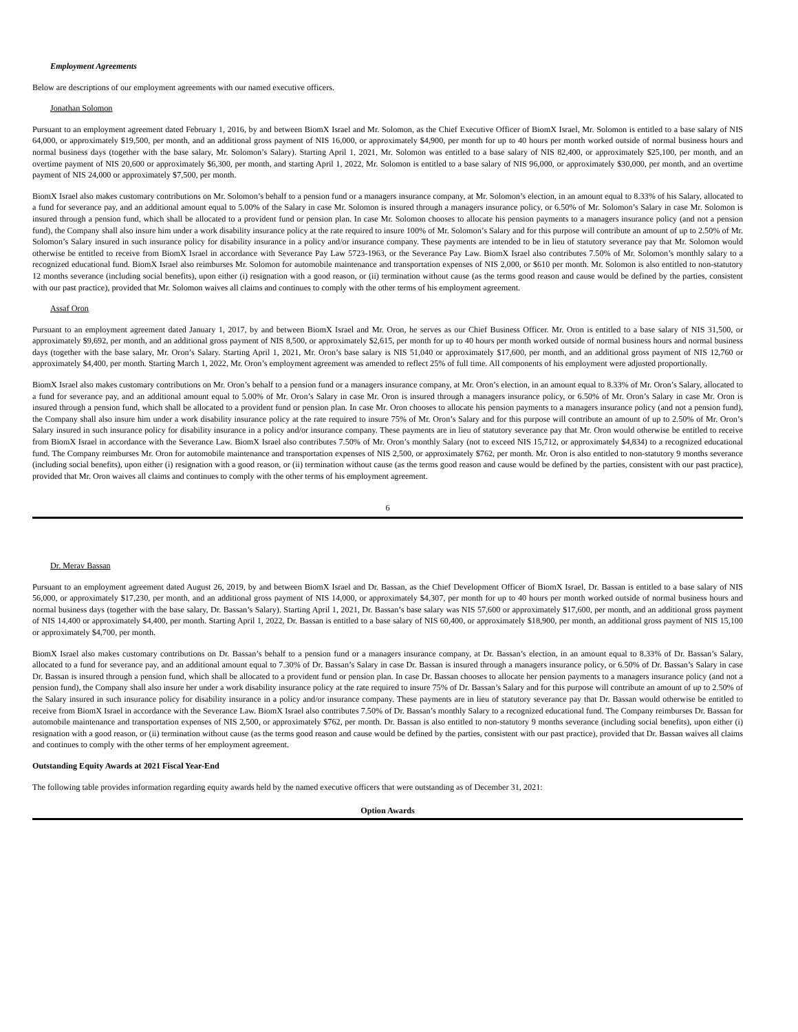Employment Agreements
Below are descriptions of our employment agreements with our named executive officers.
Jonathan Solomon
Pursuant to an employment agreement dated February 1, 2016, by and between BiomX Israel and Mr. Solomon, as the Chief Executive Officer of BiomX Israel, Mr. Solomon is entitled to a base salary of NIS 64,000, or approximately $19,500, per month, and an additional gross payment of NIS 16,000, or approximately $4,900, per month for up to 40 hours per month worked outside of normal business hours and normal business days (together with the base salary, Mr. Solomon’s Salary). Starting April 1, 2021, Mr. Solomon was entitled to a base salary of NIS 82,400, or approximately $25,100, per month, and an overtime payment of NIS 20,600 or approximately $6,300, per month, and starting April 1, 2022, Mr. Solomon is entitled to a base salary of NIS 96,000, or approximately $30,000, per month, and an overtime payment of NIS 24,000 or approximately $7,500, per month.
BiomX Israel also makes customary contributions on Mr. Solomon’s behalf to a pension fund or a managers insurance company, at Mr. Solomon’s election, in an amount equal to 8.33% of his Salary, allocated to a fund for severance pay, and an additional amount equal to 5.00% of the Salary in case Mr. Solomon is insured through a managers insurance policy, or 6.50% of Mr. Solomon’s Salary in case Mr. Solomon is insured through a pension fund, which shall be allocated to a provident fund or pension plan. In case Mr. Solomon chooses to allocate his pension payments to a managers insurance policy (and not a pension fund), the Company shall also insure him under a work disability insurance policy at the rate required to insure 100% of Mr. Solomon’s Salary and for this purpose will contribute an amount of up to 2.50% of Mr. Solomon’s Salary insured in such insurance policy for disability insurance in a policy and/or insurance company. These payments are intended to be in lieu of statutory severance pay that Mr. Solomon would otherwise be entitled to receive from BiomX Israel in accordance with Severance Pay Law 5723-1963, or the Severance Pay Law. BiomX Israel also contributes 7.50% of Mr. Solomon’s monthly salary to a recognized educational fund. BiomX Israel also reimburses Mr. Solomon for automobile maintenance and transportation expenses of NIS 2,000, or $610 per month. Mr. Solomon is also entitled to non-statutory 12 months severance (including social benefits), upon either (i) resignation with a good reason, or (ii) termination without cause (as the terms good reason and cause would be defined by the parties, consistent with our past practice), provided that Mr. Solomon waives all claims and continues to comply with the other terms of his employment agreement.
Assaf Oron
Pursuant to an employment agreement dated January 1, 2017, by and between BiomX Israel and Mr. Oron, he serves as our Chief Business Officer. Mr. Oron is entitled to a base salary of NIS 31,500, or approximately $9,692, per month, and an additional gross payment of NIS 8,500, or approximately $2,615, per month for up to 40 hours per month worked outside of normal business hours and normal business days (together with the base salary, Mr. Oron’s Salary. Starting April 1, 2021, Mr. Oron’s base salary is NIS 51,040 or approximately $17,600, per month, and an additional gross payment of NIS 12,760 or approximately $4,400, per month. Starting March 1, 2022, Mr. Oron’s employment agreement was amended to reflect 25% of full time. All components of his employment were adjusted proportionally.
BiomX Israel also makes customary contributions on Mr. Oron’s behalf to a pension fund or a managers insurance company, at Mr. Oron’s election, in an amount equal to 8.33% of Mr. Oron’s Salary, allocated to a fund for severance pay, and an additional amount equal to 5.00% of Mr. Oron’s Salary in case Mr. Oron is insured through a managers insurance policy, or 6.50% of Mr. Oron’s Salary in case Mr. Oron is insured through a pension fund, which shall be allocated to a provident fund or pension plan. In case Mr. Oron chooses to allocate his pension payments to a managers insurance policy (and not a pension fund), the Company shall also insure him under a work disability insurance policy at the rate required to insure 75% of Mr. Oron’s Salary and for this purpose will contribute an amount of up to 2.50% of Mr. Oron’s Salary insured in such insurance policy for disability insurance in a policy and/or insurance company. These payments are in lieu of statutory severance pay that Mr. Oron would otherwise be entitled to receive from BiomX Israel in accordance with the Severance Law. BiomX Israel also contributes 7.50% of Mr. Oron’s monthly Salary (not to exceed NIS 15,712, or approximately $4,834) to a recognized educational fund. The Company reimburses Mr. Oron for automobile maintenance and transportation expenses of NIS 2,500, or approximately $762, per month. Mr. Oron is also entitled to non-statutory 9 months severance (including social benefits), upon either (i) resignation with a good reason, or (ii) termination without cause (as the terms good reason and cause would be defined by the parties, consistent with our past practice), provided that Mr. Oron waives all claims and continues to comply with the other terms of his employment agreement.
6
Dr. Merav Bassan
Pursuant to an employment agreement dated August 26, 2019, by and between BiomX Israel and Dr. Bassan, as the Chief Development Officer of BiomX Israel, Dr. Bassan is entitled to a base salary of NIS 56,000, or approximately $17,230, per month, and an additional gross payment of NIS 14,000, or approximately $4,307, per month for up to 40 hours per month worked outside of normal business hours and normal business days (together with the base salary, Dr. Bassan’s Salary). Starting April 1, 2021, Dr. Bassan’s base salary was NIS 57,600 or approximately $17,600, per month, and an additional gross payment of NIS 14,400 or approximately $4,400, per month. Starting April 1, 2022, Dr. Bassan is entitled to a base salary of NIS 60,400, or approximately $18,900, per month, an additional gross payment of NIS 15,100 or approximately $4,700, per month.
BiomX Israel also makes customary contributions on Dr. Bassan’s behalf to a pension fund or a managers insurance company, at Dr. Bassan’s election, in an amount equal to 8.33% of Dr. Bassan’s Salary, allocated to a fund for severance pay, and an additional amount equal to 7.30% of Dr. Bassan’s Salary in case Dr. Bassan is insured through a managers insurance policy, or 6.50% of Dr. Bassan’s Salary in case Dr. Bassan is insured through a pension fund, which shall be allocated to a provident fund or pension plan. In case Dr. Bassan chooses to allocate her pension payments to a managers insurance policy (and not a pension fund), the Company shall also insure her under a work disability insurance policy at the rate required to insure 75% of Dr. Bassan’s Salary and for this purpose will contribute an amount of up to 2.50% of the Salary insured in such insurance policy for disability insurance in a policy and/or insurance company. These payments are in lieu of statutory severance pay that Dr. Bassan would otherwise be entitled to receive from BiomX Israel in accordance with the Severance Law. BiomX Israel also contributes 7.50% of Dr. Bassan’s monthly Salary to a recognized educational fund. The Company reimburses Dr. Bassan for automobile maintenance and transportation expenses of NIS 2,500, or approximately $762, per month. Dr. Bassan is also entitled to non-statutory 9 months severance (including social benefits), upon either (i) resignation with a good reason, or (ii) termination without cause (as the terms good reason and cause would be defined by the parties, consistent with our past practice), provided that Dr. Bassan waives all claims and continues to comply with the other terms of her employment agreement.
Outstanding Equity Awards at 2021 Fiscal Year-End
The following table provides information regarding equity awards held by the named executive officers that were outstanding as of December 31, 2021:
Option Awards